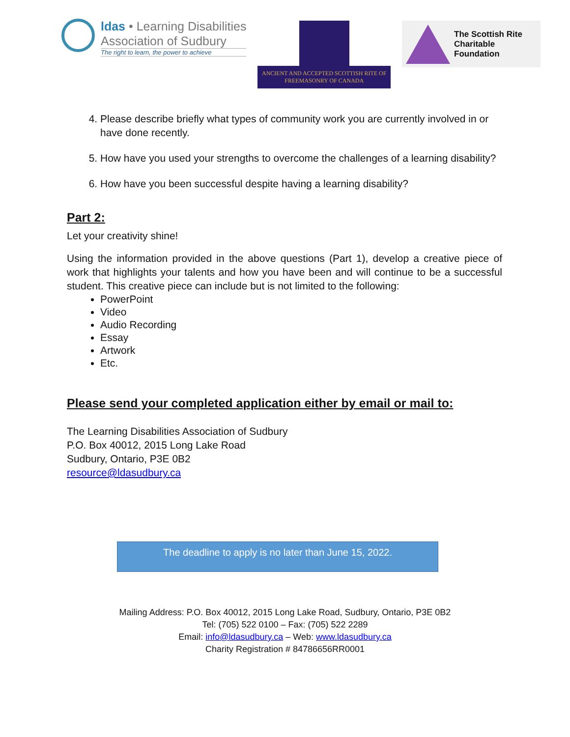ldas • Learning Disabilities
Association of Sudbury
The right to learn, the power to achieve
ANCIENT AND ACCEPTED SCOTTISH RITE OF
FREEMASONRY OF CANADA
The Scottish Rite
Charitable Foundation
4. Please describe briefly what types of community work you are currently involved in or have done recently.
5. How have you used your strengths to overcome the challenges of a learning disability?
6. How have you been successful despite having a learning disability?
Part 2:
Let your creativity shine!
Using the information provided in the above questions (Part 1), develop a creative piece of work that highlights your talents and how you have been and will continue to be a successful student. This creative piece can include but is not limited to the following:
PowerPoint
Video
Audio Recording
Essay
Artwork
Etc.
Please send your completed application either by email or mail to:
The Learning Disabilities Association of Sudbury
P.O. Box 40012, 2015 Long Lake Road
Sudbury, Ontario, P3E 0B2
resource@ldasudbury.ca
The deadline to apply is no later than June 15, 2022.
Mailing Address: P.O. Box 40012, 2015 Long Lake Road, Sudbury, Ontario, P3E 0B2
Tel: (705) 522 0100 – Fax: (705) 522 2289
Email: info@ldasudbury.ca – Web: www.ldasudbury.ca
Charity Registration # 84786656RR0001